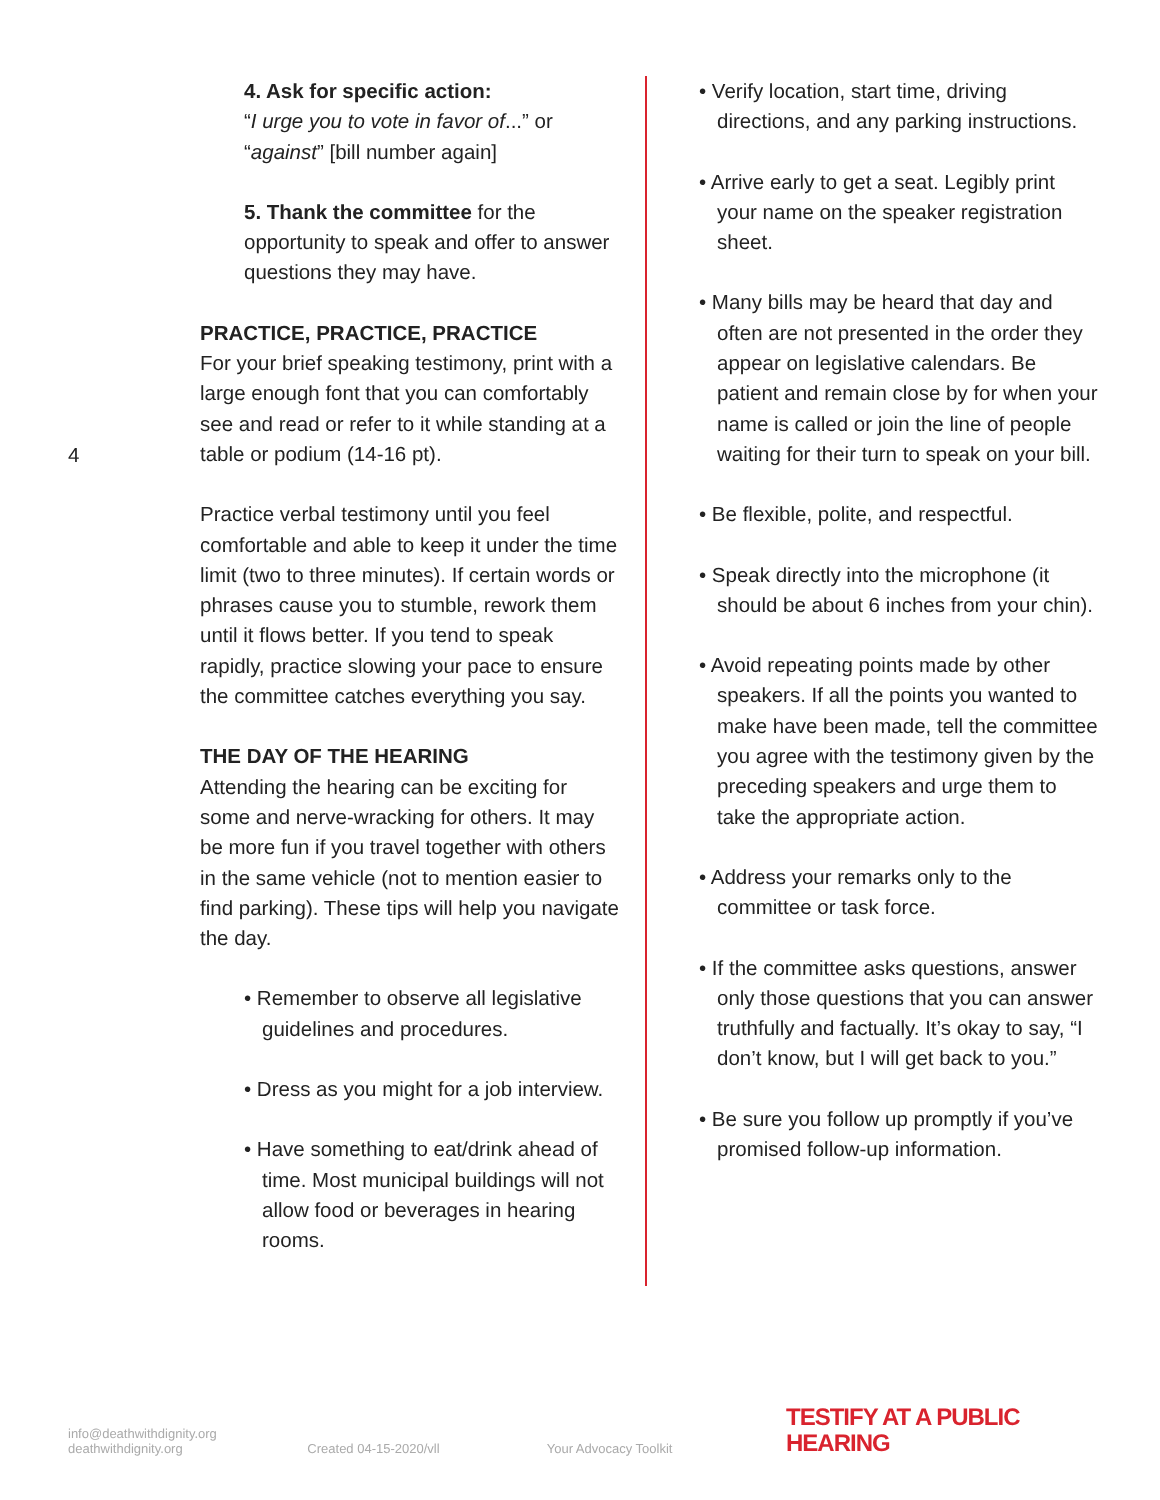4
4. Ask for specific action:
“I urge you to vote in favor of...” or “against” [bill number again]
5. Thank the committee for the opportunity to speak and offer to answer questions they may have.
PRACTICE, PRACTICE, PRACTICE
For your brief speaking testimony, print with a large enough font that you can comfortably see and read or refer to it while standing at a table or podium (14-16 pt).
Practice verbal testimony until you feel comfortable and able to keep it under the time limit (two to three minutes). If certain words or phrases cause you to stumble, rework them until it flows better. If you tend to speak rapidly, practice slowing your pace to ensure the committee catches everything you say.
THE DAY OF THE HEARING
Attending the hearing can be exciting for some and nerve-wracking for others. It may be more fun if you travel together with others in the same vehicle (not to mention easier to find parking). These tips will help you navigate the day.
• Remember to observe all legislative guidelines and procedures.
• Dress as you might for a job interview.
• Have something to eat/drink ahead of time. Most municipal buildings will not allow food or beverages in hearing rooms.
• Verify location, start time, driving directions, and any parking instructions.
• Arrive early to get a seat. Legibly print your name on the speaker registration sheet.
• Many bills may be heard that day and often are not presented in the order they appear on legislative calendars. Be patient and remain close by for when your name is called or join the line of people waiting for their turn to speak on your bill.
• Be flexible, polite, and respectful.
• Speak directly into the microphone (it should be about 6 inches from your chin).
• Avoid repeating points made by other speakers. If all the points you wanted to make have been made, tell the committee you agree with the testimony given by the preceding speakers and urge them to take the appropriate action.
• Address your remarks only to the committee or task force.
• If the committee asks questions, answer only those questions that you can answer truthfully and factually. It’s okay to say, “I don’t know, but I will get back to you.”
• Be sure you follow up promptly if you’ve promised follow-up information.
info@deathwithdignity.org
deathwithdignity.org
Created 04-15-2020/vll
Your Advocacy Toolkit
TESTIFY AT A PUBLIC HEARING